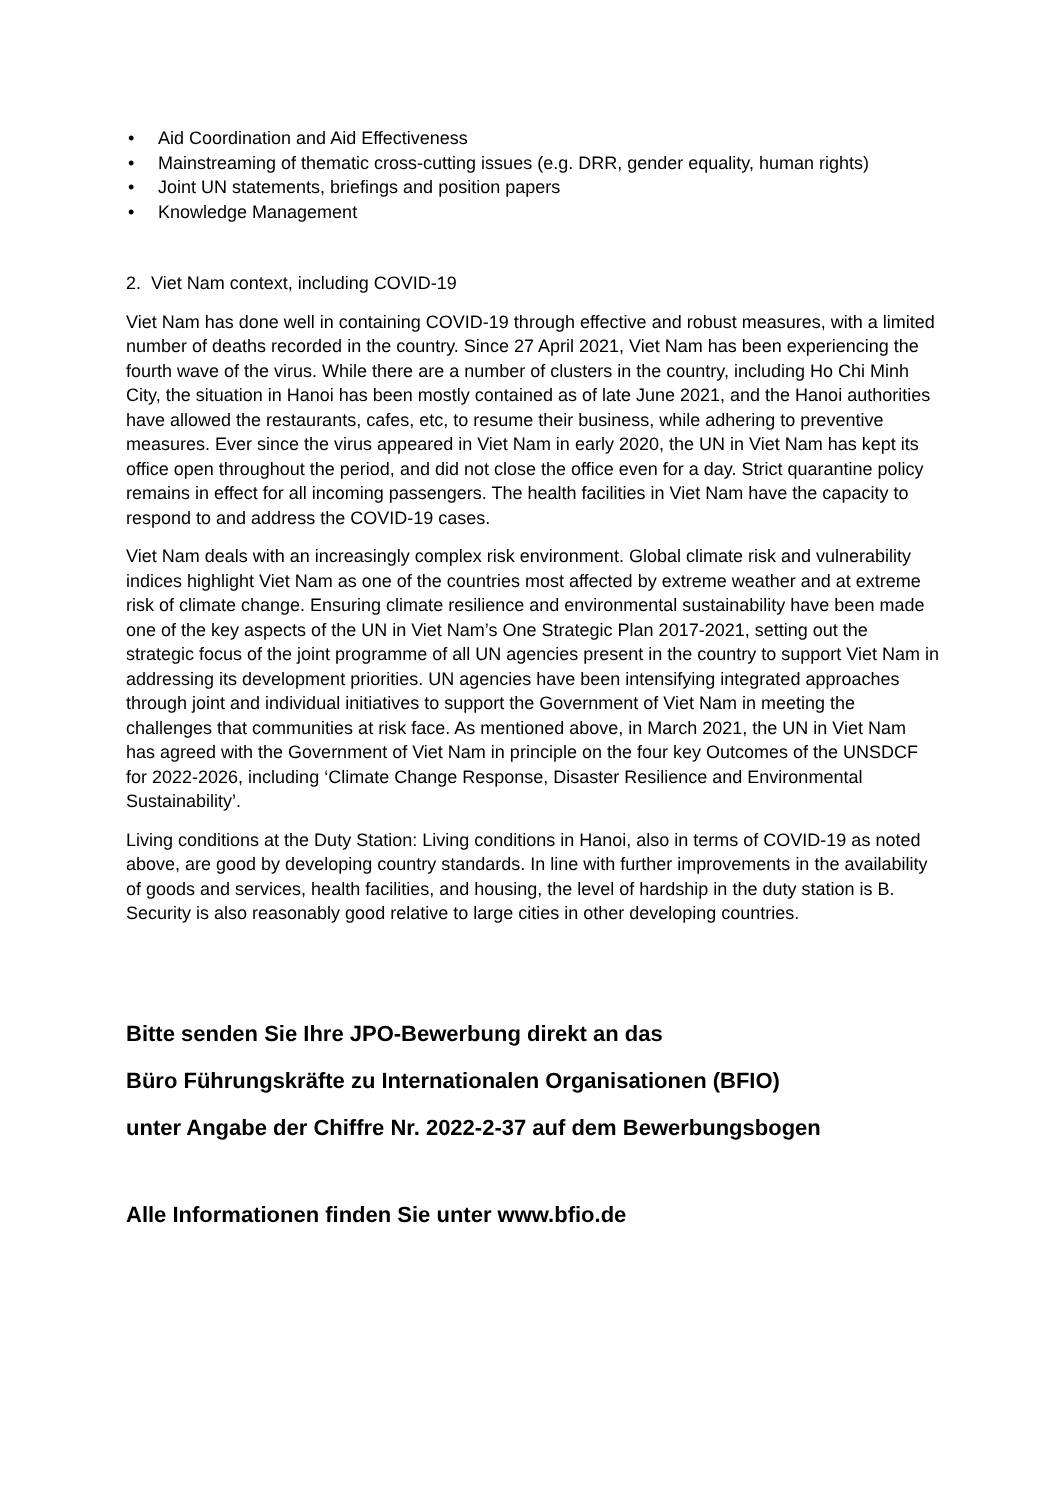• Aid Coordination and Aid Effectiveness
• Mainstreaming of thematic cross-cutting issues (e.g. DRR, gender equality, human rights)
• Joint UN statements, briefings and position papers
• Knowledge Management
2. Viet Nam context, including COVID-19
Viet Nam has done well in containing COVID-19 through effective and robust measures, with a limited number of deaths recorded in the country. Since 27 April 2021, Viet Nam has been experiencing the fourth wave of the virus. While there are a number of clusters in the country, including Ho Chi Minh City, the situation in Hanoi has been mostly contained as of late June 2021, and the Hanoi authorities have allowed the restaurants, cafes, etc, to resume their business, while adhering to preventive measures. Ever since the virus appeared in Viet Nam in early 2020, the UN in Viet Nam has kept its office open throughout the period, and did not close the office even for a day. Strict quarantine policy remains in effect for all incoming passengers. The health facilities in Viet Nam have the capacity to respond to and address the COVID-19 cases.
Viet Nam deals with an increasingly complex risk environment. Global climate risk and vulnerability indices highlight Viet Nam as one of the countries most affected by extreme weather and at extreme risk of climate change. Ensuring climate resilience and environmental sustainability have been made one of the key aspects of the UN in Viet Nam’s One Strategic Plan 2017-2021, setting out the strategic focus of the joint programme of all UN agencies present in the country to support Viet Nam in addressing its development priorities. UN agencies have been intensifying integrated approaches through joint and individual initiatives to support the Government of Viet Nam in meeting the challenges that communities at risk face. As mentioned above, in March 2021, the UN in Viet Nam has agreed with the Government of Viet Nam in principle on the four key Outcomes of the UNSDCF for 2022-2026, including ‘Climate Change Response, Disaster Resilience and Environmental Sustainability’.
Living conditions at the Duty Station: Living conditions in Hanoi, also in terms of COVID-19 as noted above, are good by developing country standards. In line with further improvements in the availability of goods and services, health facilities, and housing, the level of hardship in the duty station is B. Security is also reasonably good relative to large cities in other developing countries.
Bitte senden Sie Ihre JPO-Bewerbung direkt an das
Büro Führungskräfte zu Internationalen Organisationen (BFIO)
unter Angabe der Chiffre Nr. 2022-2-37 auf dem Bewerbungsbogen
Alle Informationen finden Sie unter www.bfio.de